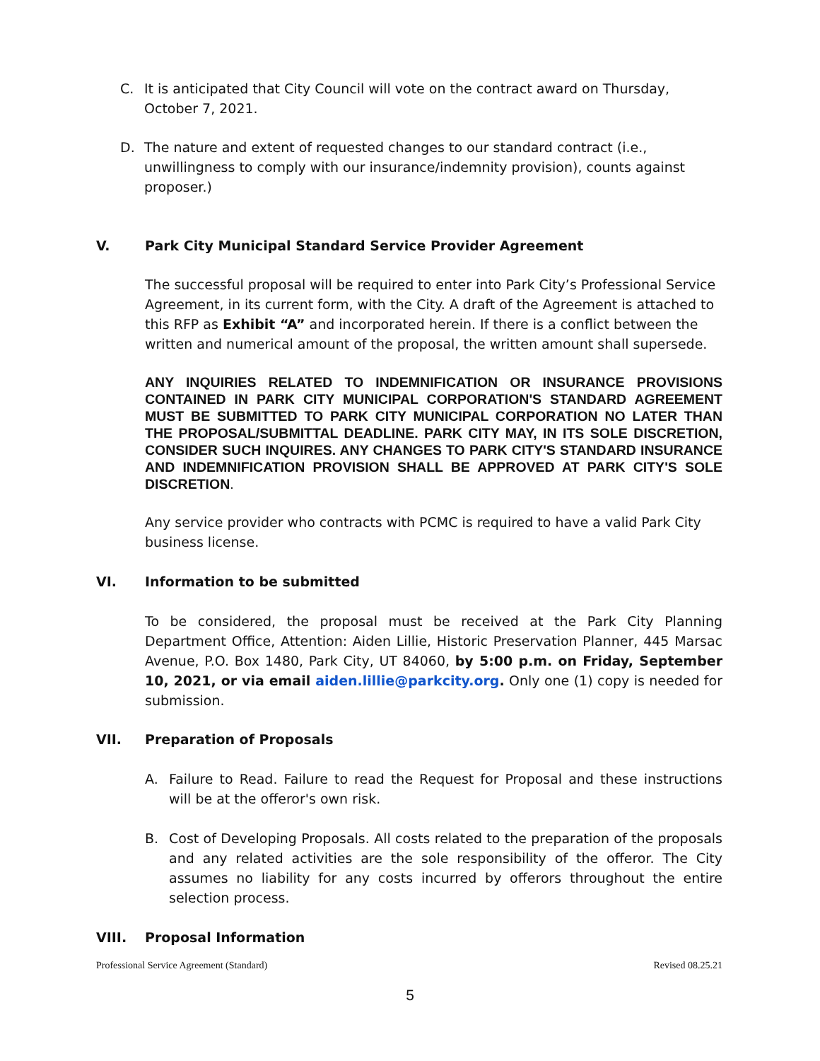C. It is anticipated that City Council will vote on the contract award on Thursday, October 7, 2021.
D. The nature and extent of requested changes to our standard contract (i.e., unwillingness to comply with our insurance/indemnity provision), counts against proposer.)
V. Park City Municipal Standard Service Provider Agreement
The successful proposal will be required to enter into Park City’s Professional Service Agreement, in its current form, with the City. A draft of the Agreement is attached to this RFP as Exhibit “A” and incorporated herein. If there is a conflict between the written and numerical amount of the proposal, the written amount shall supersede.
ANY INQUIRIES RELATED TO INDEMNIFICATION OR INSURANCE PROVISIONS CONTAINED IN PARK CITY MUNICIPAL CORPORATION'S STANDARD AGREEMENT MUST BE SUBMITTED TO PARK CITY MUNICIPAL CORPORATION NO LATER THAN THE PROPOSAL/SUBMITTAL DEADLINE. PARK CITY MAY, IN ITS SOLE DISCRETION, CONSIDER SUCH INQUIRES. ANY CHANGES TO PARK CITY'S STANDARD INSURANCE AND INDEMNIFICATION PROVISION SHALL BE APPROVED AT PARK CITY'S SOLE DISCRETION.
Any service provider who contracts with PCMC is required to have a valid Park City business license.
VI. Information to be submitted
To be considered, the proposal must be received at the Park City Planning Department Office, Attention: Aiden Lillie, Historic Preservation Planner, 445 Marsac Avenue, P.O. Box 1480, Park City, UT 84060, by 5:00 p.m. on Friday, September 10, 2021, or via email aiden.lillie@parkcity.org. Only one (1) copy is needed for submission.
VII. Preparation of Proposals
A. Failure to Read. Failure to read the Request for Proposal and these instructions will be at the offeror's own risk.
B. Cost of Developing Proposals. All costs related to the preparation of the proposals and any related activities are the sole responsibility of the offeror. The City assumes no liability for any costs incurred by offerors throughout the entire selection process.
VIII. Proposal Information
Professional Service Agreement (Standard) Revised 08.25.21
5